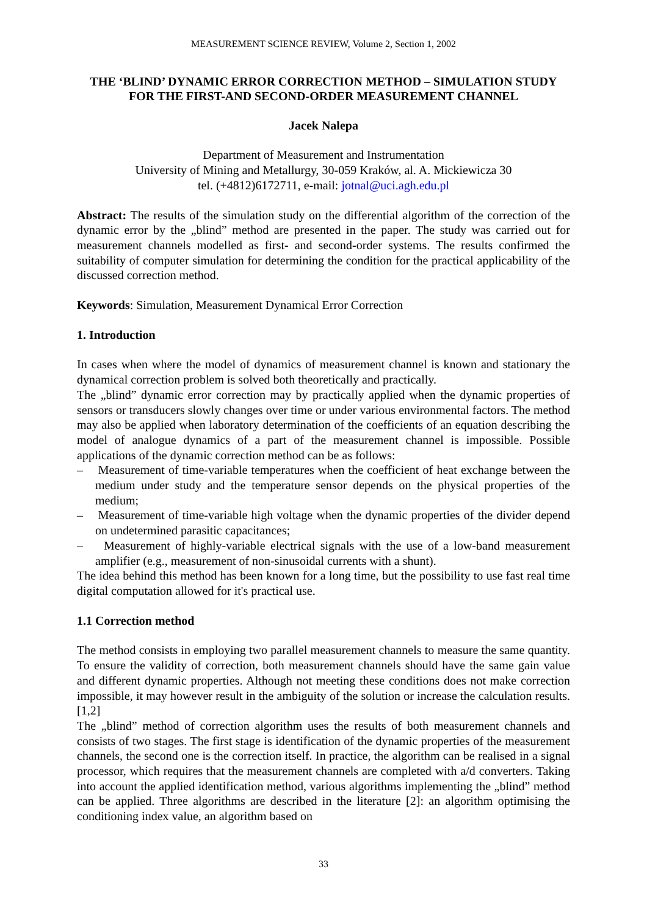MEASUREMENT SCIENCE REVIEW, Volume 2, Section 1, 2002
THE ‘BLIND’ DYNAMIC ERROR CORRECTION METHOD – SIMULATION STUDY FOR THE FIRST-AND SECOND-ORDER MEASUREMENT CHANNEL
Jacek Nalepa
Department of Measurement and Instrumentation
University of Mining and Metallurgy, 30-059 Kraków, al. A. Mickiewicza 30
tel. (+4812)6172711, e-mail: jotnal@uci.agh.edu.pl
Abstract: The results of the simulation study on the differential algorithm of the correction of the dynamic error by the „blind” method are presented in the paper. The study was carried out for measurement channels modelled as first- and second-order systems. The results confirmed the suitability of computer simulation for determining the condition for the practical applicability of the discussed correction method.
Keywords: Simulation, Measurement Dynamical Error Correction
1. Introduction
In cases when where the model of dynamics of measurement channel is known and stationary the dynamical correction problem is solved both theoretically and practically.
The „blind” dynamic error correction may by practically applied when the dynamic properties of sensors or transducers slowly changes over time or under various environmental factors. The method may also be applied when laboratory determination of the coefficients of an equation describing the model of analogue dynamics of a part of the measurement channel is impossible. Possible applications of the dynamic correction method can be as follows:
– Measurement of time-variable temperatures when the coefficient of heat exchange between the medium under study and the temperature sensor depends on the physical properties of the medium;
– Measurement of time-variable high voltage when the dynamic properties of the divider depend on undetermined parasitic capacitances;
– Measurement of highly-variable electrical signals with the use of a low-band measurement amplifier (e.g., measurement of non-sinusoidal currents with a shunt).
The idea behind this method has been known for a long time, but the possibility to use fast real time digital computation allowed for it's practical use.
1.1 Correction method
The method consists in employing two parallel measurement channels to measure the same quantity. To ensure the validity of correction, both measurement channels should have the same gain value and different dynamic properties. Although not meeting these conditions does not make correction impossible, it may however result in the ambiguity of the solution or increase the calculation results. [1,2]
The „blind” method of correction algorithm uses the results of both measurement channels and consists of two stages. The first stage is identification of the dynamic properties of the measurement channels, the second one is the correction itself. In practice, the algorithm can be realised in a signal processor, which requires that the measurement channels are completed with a/d converters. Taking into account the applied identification method, various algorithms implementing the „blind” method can be applied. Three algorithms are described in the literature [2]: an algorithm optimising the conditioning index value, an algorithm based on
33